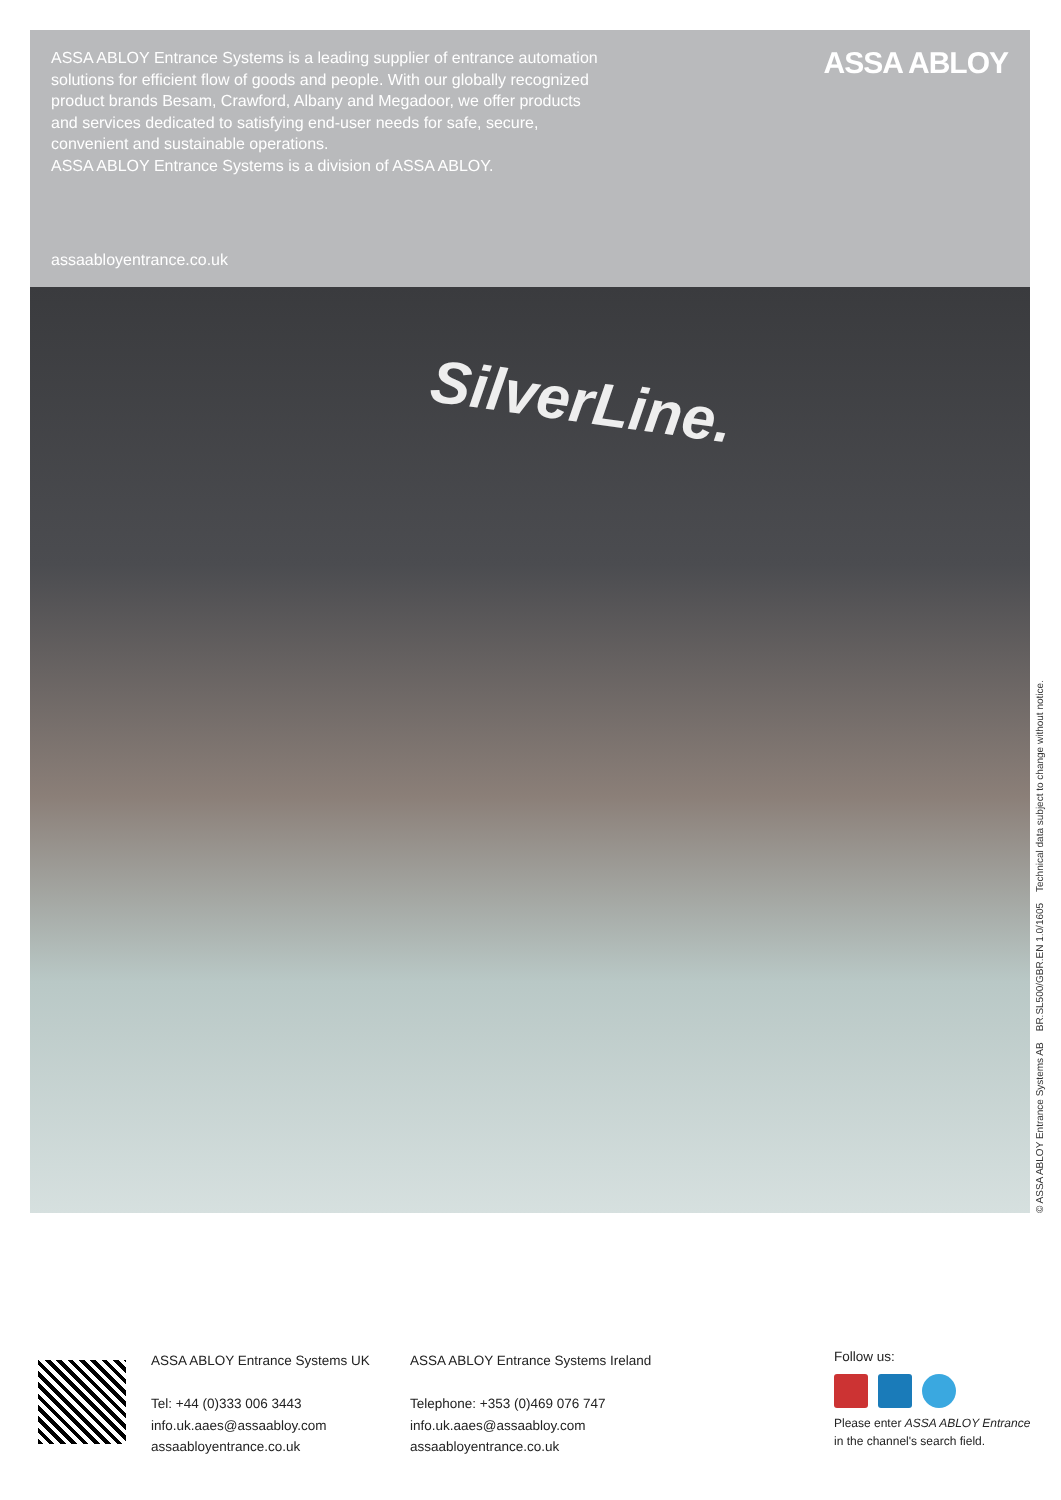ASSA ABLOY Entrance Systems is a leading supplier of entrance automation solutions for efficient flow of goods and people. With our globally recognized product brands Besam, Crawford, Albany and Megadoor, we offer products and services dedicated to satisfying end-user needs for safe, secure, convenient and sustainable operations.
ASSA ABLOY Entrance Systems is a division of ASSA ABLOY.
ASSA ABLOY
assaabloyentrance.co.uk
SilverLine.
© ASSA ABLOY Entrance Systems AB BR.SL500/GBR.EN 1.0/1605 Technical data subject to change without notice.
ASSA ABLOY Entrance Systems UK
Tel: +44 (0)333 006 3443
info.uk.aaes@assaabloy.com
assaabloyentrance.co.uk
ASSA ABLOY Entrance Systems Ireland
Telephone: +353 (0)469 076 747
info.uk.aaes@assaabloy.com
assaabloyentrance.co.uk
Follow us:
Please enter ASSA ABLOY Entrance
in the channel's search field.